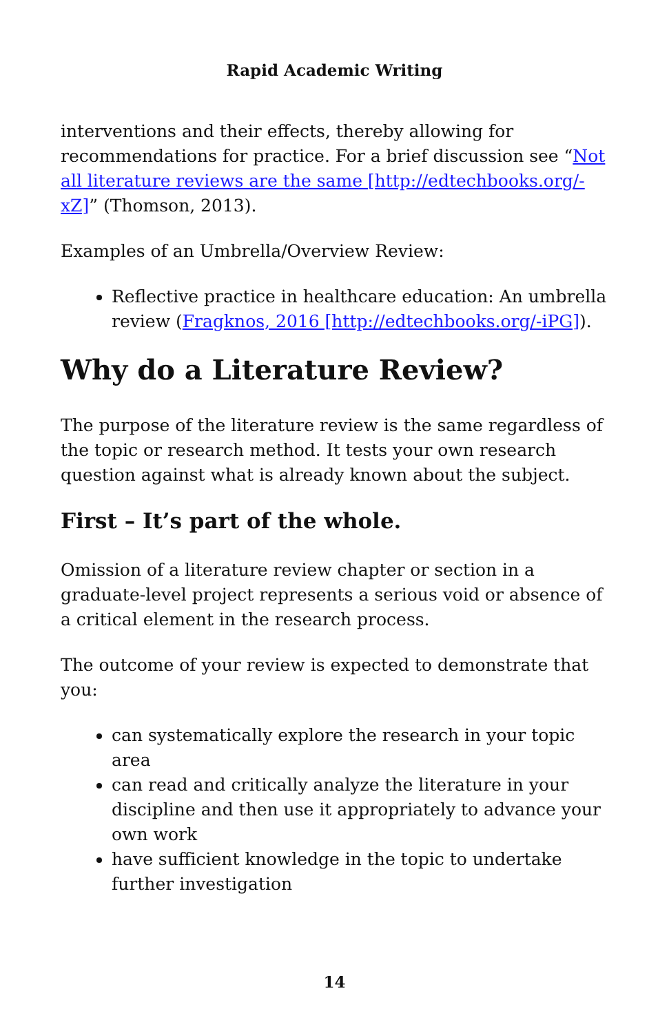Rapid Academic Writing
interventions and their effects, thereby allowing for recommendations for practice. For a brief discussion see “Not all literature reviews are the same [http://edtechbooks.org/-xZ]” (Thomson, 2013).
Examples of an Umbrella/Overview Review:
Reflective practice in healthcare education: An umbrella review (Fragknos, 2016 [http://edtechbooks.org/-iPG]).
Why do a Literature Review?
The purpose of the literature review is the same regardless of the topic or research method. It tests your own research question against what is already known about the subject.
First – It’s part of the whole.
Omission of a literature review chapter or section in a graduate-level project represents a serious void or absence of a critical element in the research process.
The outcome of your review is expected to demonstrate that you:
can systematically explore the research in your topic area
can read and critically analyze the literature in your discipline and then use it appropriately to advance your own work
have sufficient knowledge in the topic to undertake further investigation
14